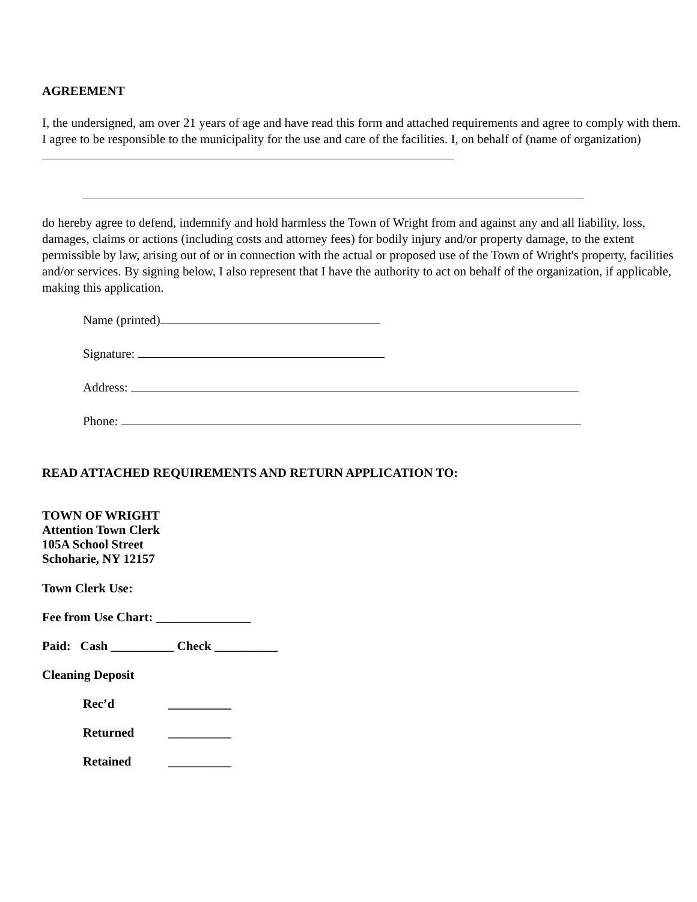AGREEMENT
I, the undersigned, am over 21 years of age and have read this form and attached requirements and agree to comply with them. I agree to be responsible to the municipality for the use and care of the facilities. I, on behalf of (name of organization)
do hereby agree to defend, indemnify and hold harmless the Town of Wright from and against any and all liability, loss, damages, claims or actions (including costs and attorney fees) for bodily injury and/or property damage, to the extent permissible by law, arising out of or in connection with the actual or proposed use of the Town of Wright's property, facilities and/or services. By signing below, I also represent that I have the authority to act on behalf of the organization, if applicable, making this application.
Name (printed)
Signature:
Address:
Phone:
READ ATTACHED REQUIREMENTS AND RETURN APPLICATION TO:
TOWN OF WRIGHT
Attention Town Clerk
105A School Street
Schoharie, NY 12157
Town Clerk Use:
Fee from Use Chart: _______________
Paid: Cash __________ Check __________
Cleaning Deposit
Rec’d __________
Returned __________
Retained __________